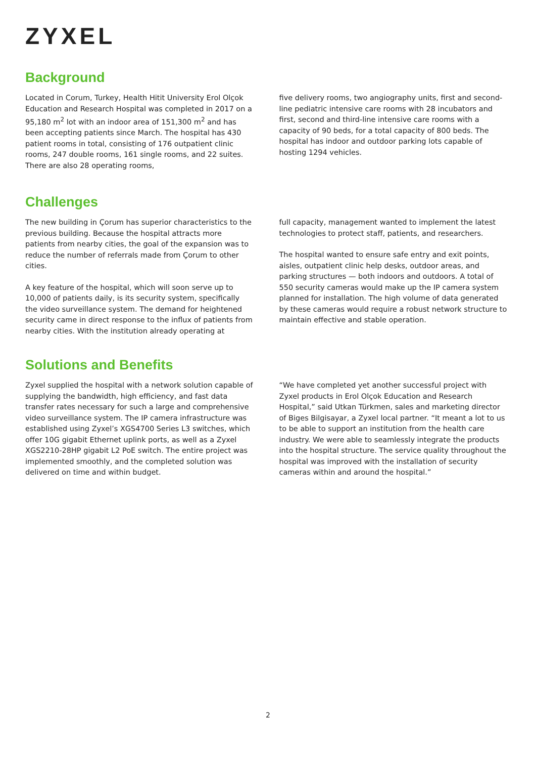ZYXEL
Background
Located in Corum, Turkey, Health Hitit University Erol Olçok Education and Research Hospital was completed in 2017 on a 95,180 m<sup>2</sup> lot with an indoor area of 151,300 m<sup>2</sup> and has been accepting patients since March. The hospital has 430 patient rooms in total, consisting of 176 outpatient clinic rooms, 247 double rooms, 161 single rooms, and 22 suites. There are also 28 operating rooms,
five delivery rooms, two angiography units, first and second-line pediatric intensive care rooms with 28 incubators and first, second and third-line intensive care rooms with a capacity of 90 beds, for a total capacity of 800 beds. The hospital has indoor and outdoor parking lots capable of hosting 1294 vehicles.
Challenges
The new building in Çorum has superior characteristics to the previous building. Because the hospital attracts more patients from nearby cities, the goal of the expansion was to reduce the number of referrals made from Çorum to other cities.
A key feature of the hospital, which will soon serve up to 10,000 of patients daily, is its security system, specifically the video surveillance system. The demand for heightened security came in direct response to the influx of patients from nearby cities. With the institution already operating at
full capacity, management wanted to implement the latest technologies to protect staff, patients, and researchers.
The hospital wanted to ensure safe entry and exit points, aisles, outpatient clinic help desks, outdoor areas, and parking structures — both indoors and outdoors. A total of 550 security cameras would make up the IP camera system planned for installation. The high volume of data generated by these cameras would require a robust network structure to maintain effective and stable operation.
Solutions and Benefits
Zyxel supplied the hospital with a network solution capable of supplying the bandwidth, high efficiency, and fast data transfer rates necessary for such a large and comprehensive video surveillance system. The IP camera infrastructure was established using Zyxel’s XGS4700 Series L3 switches, which offer 10G gigabit Ethernet uplink ports, as well as a Zyxel XGS2210-28HP gigabit L2 PoE switch. The entire project was implemented smoothly, and the completed solution was delivered on time and within budget.
“We have completed yet another successful project with Zyxel products in Erol Olçok Education and Research Hospital,” said Utkan Türkmen, sales and marketing director of Biges Bilgisayar, a Zyxel local partner. “It meant a lot to us to be able to support an institution from the health care industry. We were able to seamlessly integrate the products into the hospital structure. The service quality throughout the hospital was improved with the installation of security cameras within and around the hospital.”
2